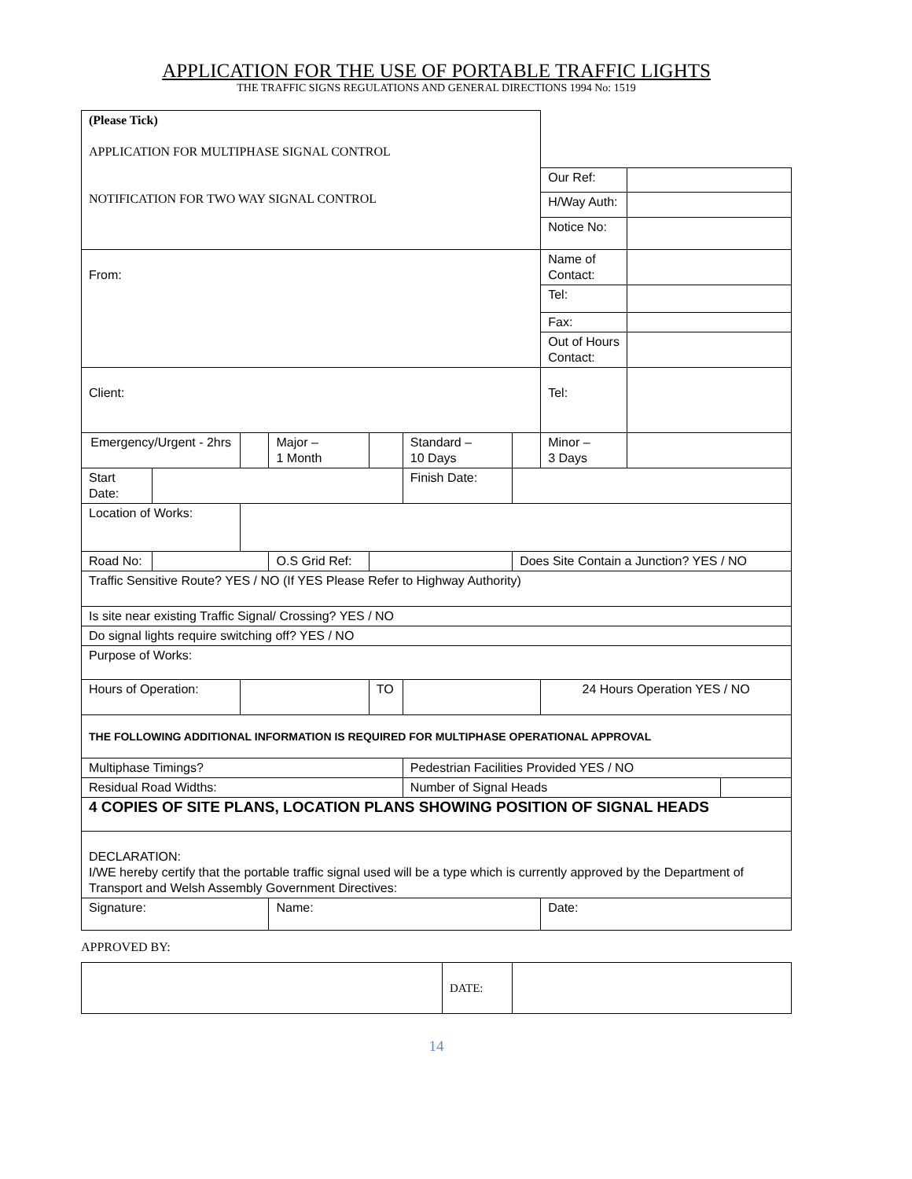APPLICATION FOR THE USE OF PORTABLE TRAFFIC LIGHTS
THE TRAFFIC SIGNS REGULATIONS AND GENERAL DIRECTIONS 1994 No: 1519
| (Please Tick) APPLICATION FOR MULTIPHASE SIGNAL CONTROL NOTIFICATION FOR TWO WAY SIGNAL CONTROL | | | | | | | | | |
| | | | | | | | Our Ref: | | |
| | | | | | | | H/Way Auth: | | |
| | | | | | | | Notice No: | | |
| From: | | | | | | | Name of Contact: | | |
| | | | | | | | Tel: | | |
| | | | | | | | Fax: | | |
| | | | | | | | Out of Hours Contact: | | |
| Client: | | | | | | | Tel: | | |
| Emergency/Urgent - 2hrs | | | Major – 1 Month | | Standard – 10 Days | | Minor – 3 Days | | |
| Start Date: | | | | | Finish Date: | | | | |
| Location of Works: | | | | | | | | | |
| Road No: | | | O.S Grid Ref: | | | Does Site Contain a Junction? YES / NO | | | |
| Traffic Sensitive Route? YES / NO (If YES Please Refer to Highway Authority) | | | | | | | | | |
| Is site near existing Traffic Signal/ Crossing? YES / NO | | | | | | | | | |
| Do signal lights require switching off? YES / NO | | | | | | | | | |
| Purpose of Works: | | | | | | | | | |
| Hours of Operation: | | | | TO | | | 24 Hours Operation YES / NO | | |
| THE FOLLOWING ADDITIONAL INFORMATION IS REQUIRED FOR MULTIPHASE OPERATIONAL APPROVAL | | | | | | | | | |
| Multiphase Timings? | | | | | Pedestrian Facilities Provided YES / NO | | | | |
| Residual Road Widths: | | | | | Number of Signal Heads | | | | |
| 4 COPIES OF SITE PLANS, LOCATION PLANS SHOWING POSITION OF SIGNAL HEADS | | | | | | | | | |
| DECLARATION: I/WE hereby certify that the portable traffic signal used will be a type which is currently approved by the Department of Transport and Welsh Assembly Government Directives: | | | | | | | | | |
| Signature: | | | Name: | | | | Date: | | |
APPROVED BY:
| | DATE: | |
14